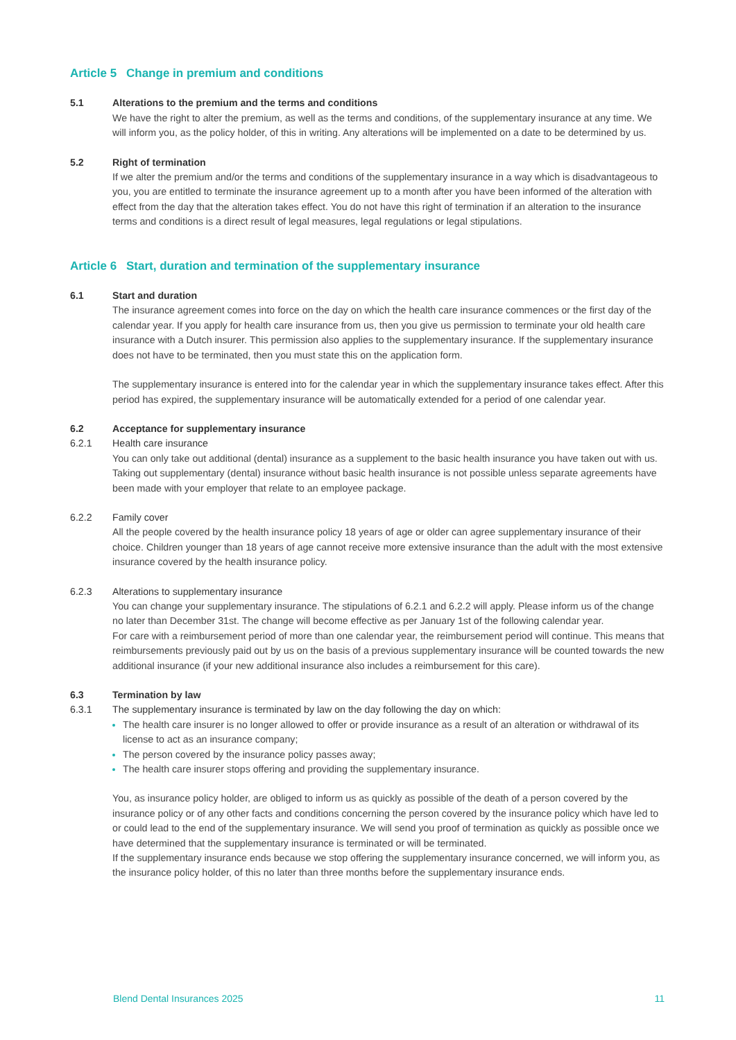Article 5 Change in premium and conditions
5.1 Alterations to the premium and the terms and conditions
We have the right to alter the premium, as well as the terms and conditions, of the supplementary insurance at any time. We will inform you, as the policy holder, of this in writing. Any alterations will be implemented on a date to be determined by us.
5.2 Right of termination
If we alter the premium and/or the terms and conditions of the supplementary insurance in a way which is disadvantageous to you, you are entitled to terminate the insurance agreement up to a month after you have been informed of the alteration with effect from the day that the alteration takes effect. You do not have this right of termination if an alteration to the insurance terms and conditions is a direct result of legal measures, legal regulations or legal stipulations.
Article 6 Start, duration and termination of the supplementary insurance
6.1 Start and duration
The insurance agreement comes into force on the day on which the health care insurance commences or the first day of the calendar year. If you apply for health care insurance from us, then you give us permission to terminate your old health care insurance with a Dutch insurer. This permission also applies to the supplementary insurance. If the supplementary insurance does not have to be terminated, then you must state this on the application form.
The supplementary insurance is entered into for the calendar year in which the supplementary insurance takes effect. After this period has expired, the supplementary insurance will be automatically extended for a period of one calendar year.
6.2 Acceptance for supplementary insurance
6.2.1 Health care insurance
You can only take out additional (dental) insurance as a supplement to the basic health insurance you have taken out with us. Taking out supplementary (dental) insurance without basic health insurance is not possible unless separate agreements have been made with your employer that relate to an employee package.
6.2.2 Family cover
All the people covered by the health insurance policy 18 years of age or older can agree supplementary insurance of their choice. Children younger than 18 years of age cannot receive more extensive insurance than the adult with the most extensive insurance covered by the health insurance policy.
6.2.3 Alterations to supplementary insurance
You can change your supplementary insurance. The stipulations of 6.2.1 and 6.2.2 will apply. Please inform us of the change no later than December 31st. The change will become effective as per January 1st of the following calendar year.
For care with a reimbursement period of more than one calendar year, the reimbursement period will continue. This means that reimbursements previously paid out by us on the basis of a previous supplementary insurance will be counted towards the new additional insurance (if your new additional insurance also includes a reimbursement for this care).
6.3 Termination by law
6.3.1 The supplementary insurance is terminated by law on the day following the day on which:
The health care insurer is no longer allowed to offer or provide insurance as a result of an alteration or withdrawal of its license to act as an insurance company;
The person covered by the insurance policy passes away;
The health care insurer stops offering and providing the supplementary insurance.
You, as insurance policy holder, are obliged to inform us as quickly as possible of the death of a person covered by the insurance policy or of any other facts and conditions concerning the person covered by the insurance policy which have led to or could lead to the end of the supplementary insurance. We will send you proof of termination as quickly as possible once we have determined that the supplementary insurance is terminated or will be terminated.
If the supplementary insurance ends because we stop offering the supplementary insurance concerned, we will inform you, as the insurance policy holder, of this no later than three months before the supplementary insurance ends.
Blend Dental Insurances 2025 11